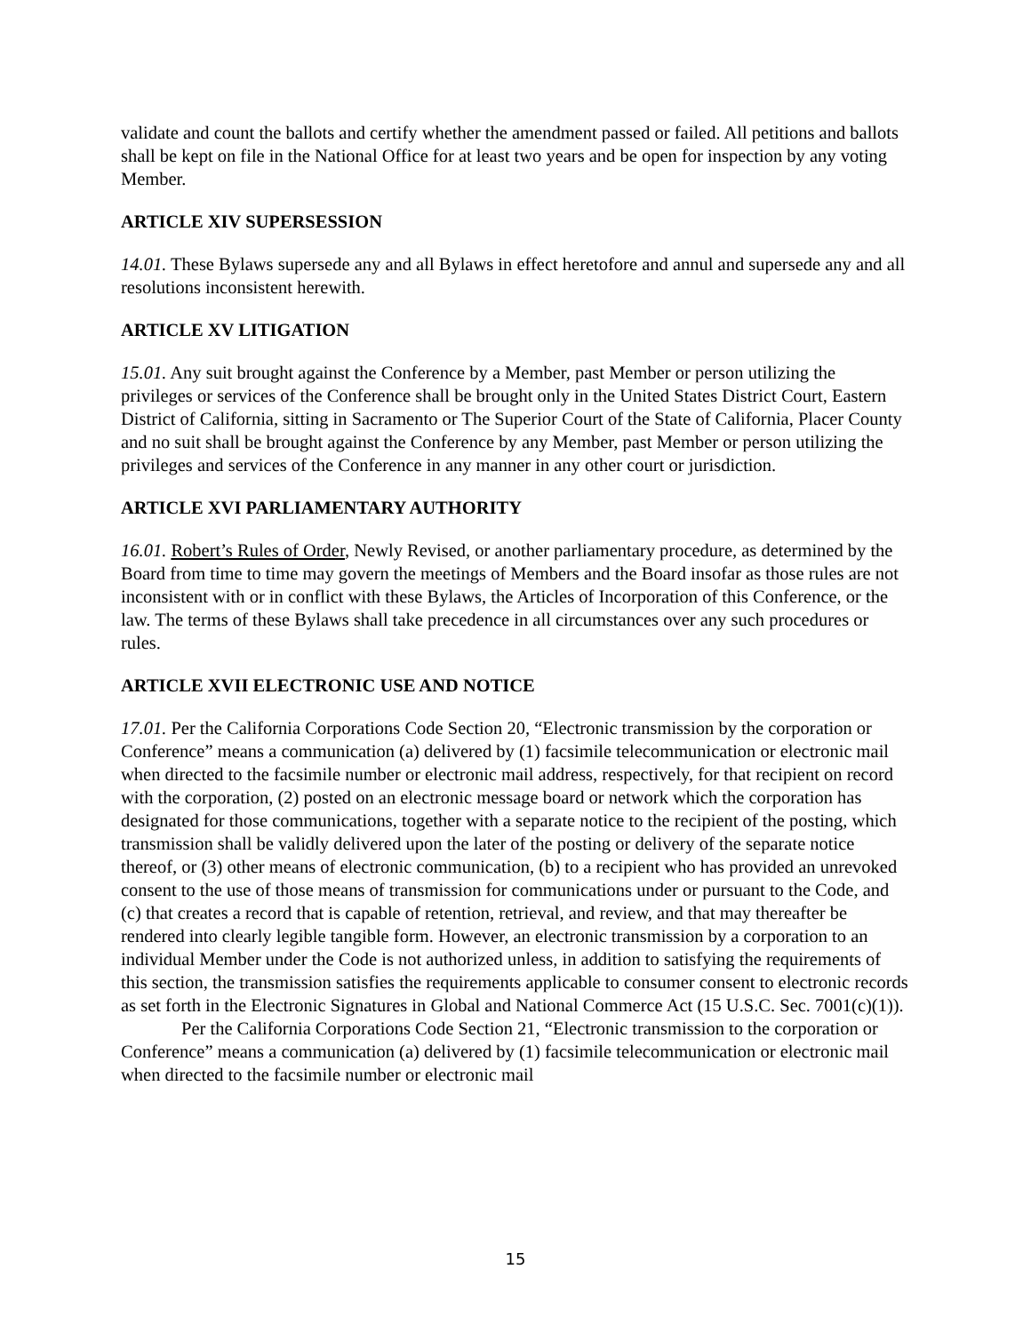validate and count the ballots and certify whether the amendment passed or failed. All petitions and ballots shall be kept on file in the National Office for at least two years and be open for inspection by any voting Member.
ARTICLE XIV SUPERSESSION
14.01. These Bylaws supersede any and all Bylaws in effect heretofore and annul and supersede any and all resolutions inconsistent herewith.
ARTICLE XV LITIGATION
15.01. Any suit brought against the Conference by a Member, past Member or person utilizing the privileges or services of the Conference shall be brought only in the United States District Court, Eastern District of California, sitting in Sacramento or The Superior Court of the State of California, Placer County and no suit shall be brought against the Conference by any Member, past Member or person utilizing the privileges and services of the Conference in any manner in any other court or jurisdiction.
ARTICLE XVI PARLIAMENTARY AUTHORITY
16.01. Robert’s Rules of Order, Newly Revised, or another parliamentary procedure, as determined by the Board from time to time may govern the meetings of Members and the Board insofar as those rules are not inconsistent with or in conflict with these Bylaws, the Articles of Incorporation of this Conference, or the law. The terms of these Bylaws shall take precedence in all circumstances over any such procedures or rules.
ARTICLE XVII ELECTRONIC USE AND NOTICE
17.01. Per the California Corporations Code Section 20, “Electronic transmission by the corporation or Conference” means a communication (a) delivered by (1) facsimile telecommunication or electronic mail when directed to the facsimile number or electronic mail address, respectively, for that recipient on record with the corporation, (2) posted on an electronic message board or network which the corporation has designated for those communications, together with a separate notice to the recipient of the posting, which transmission shall be validly delivered upon the later of the posting or delivery of the separate notice thereof, or (3) other means of electronic communication, (b) to a recipient who has provided an unrevoked consent to the use of those means of transmission for communications under or pursuant to the Code, and (c) that creates a record that is capable of retention, retrieval, and review, and that may thereafter be rendered into clearly legible tangible form. However, an electronic transmission by a corporation to an individual Member under the Code is not authorized unless, in addition to satisfying the requirements of this section, the transmission satisfies the requirements applicable to consumer consent to electronic records as set forth in the Electronic Signatures in Global and National Commerce Act (15 U.S.C. Sec. 7001(c)(1)).
Per the California Corporations Code Section 21, “Electronic transmission to the corporation or Conference” means a communication (a) delivered by (1) facsimile telecommunication or electronic mail when directed to the facsimile number or electronic mail
15